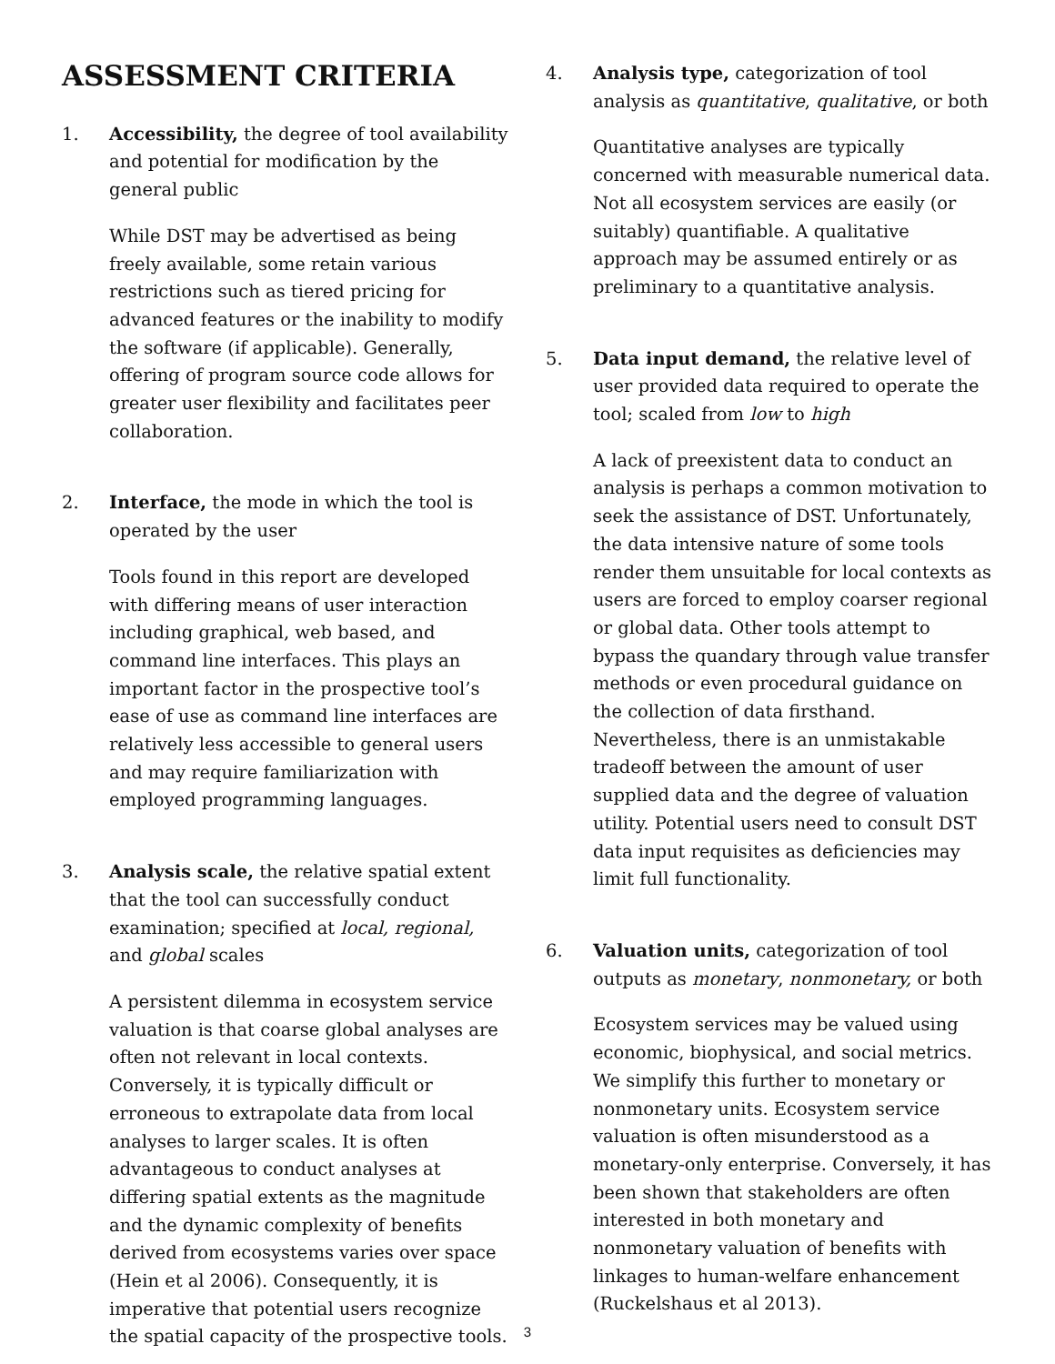ASSESSMENT CRITERIA
1. Accessibility, the degree of tool availability and potential for modification by the general public
While DST may be advertised as being freely available, some retain various restrictions such as tiered pricing for advanced features or the inability to modify the software (if applicable). Generally, offering of program source code allows for greater user flexibility and facilitates peer collaboration.
2. Interface, the mode in which the tool is operated by the user
Tools found in this report are developed with differing means of user interaction including graphical, web based, and command line interfaces. This plays an important factor in the prospective tool’s ease of use as command line interfaces are relatively less accessible to general users and may require familiarization with employed programming languages.
3. Analysis scale, the relative spatial extent that the tool can successfully conduct examination; specified at local, regional, and global scales
A persistent dilemma in ecosystem service valuation is that coarse global analyses are often not relevant in local contexts. Conversely, it is typically difficult or erroneous to extrapolate data from local analyses to larger scales. It is often advantageous to conduct analyses at differing spatial extents as the magnitude and the dynamic complexity of benefits derived from ecosystems varies over space (Hein et al 2006). Consequently, it is imperative that potential users recognize the spatial capacity of the prospective tools.
4. Analysis type, categorization of tool analysis as quantitative, qualitative, or both
Quantitative analyses are typically concerned with measurable numerical data. Not all ecosystem services are easily (or suitably) quantifiable. A qualitative approach may be assumed entirely or as preliminary to a quantitative analysis.
5. Data input demand, the relative level of user provided data required to operate the tool; scaled from low to high
A lack of preexistent data to conduct an analysis is perhaps a common motivation to seek the assistance of DST. Unfortunately, the data intensive nature of some tools render them unsuitable for local contexts as users are forced to employ coarser regional or global data. Other tools attempt to bypass the quandary through value transfer methods or even procedural guidance on the collection of data firsthand. Nevertheless, there is an unmistakable tradeoff between the amount of user supplied data and the degree of valuation utility. Potential users need to consult DST data input requisites as deficiencies may limit full functionality.
6. Valuation units, categorization of tool outputs as monetary, nonmonetary, or both
Ecosystem services may be valued using economic, biophysical, and social metrics. We simplify this further to monetary or nonmonetary units. Ecosystem service valuation is often misunderstood as a monetary-only enterprise. Conversely, it has been shown that stakeholders are often interested in both monetary and nonmonetary valuation of benefits with linkages to human-welfare enhancement (Ruckelshaus et al 2013).
3